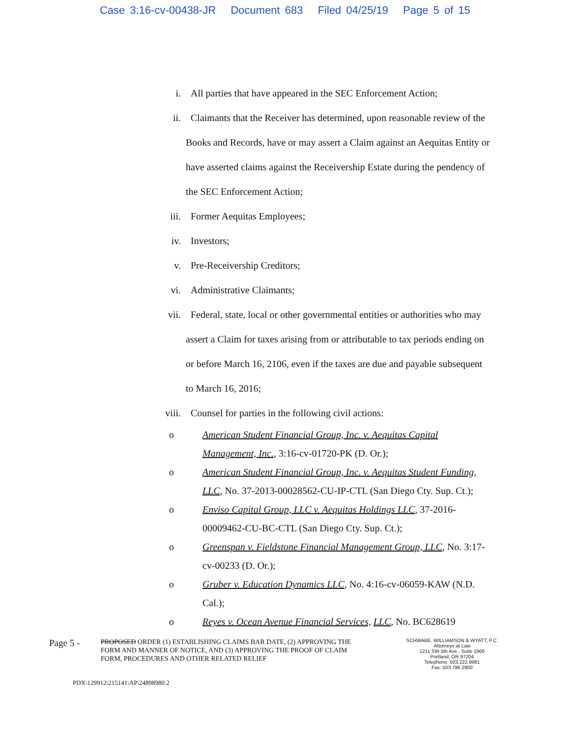Case 3:16-cv-00438-JR Document 683 Filed 04/25/19 Page 5 of 15
i. All parties that have appeared in the SEC Enforcement Action;
ii. Claimants that the Receiver has determined, upon reasonable review of the Books and Records, have or may assert a Claim against an Aequitas Entity or have asserted claims against the Receivership Estate during the pendency of the SEC Enforcement Action;
iii. Former Aequitas Employees;
iv. Investors;
v. Pre-Receivership Creditors;
vi. Administrative Claimants;
vii. Federal, state, local or other governmental entities or authorities who may assert a Claim for taxes arising from or attributable to tax periods ending on or before March 16, 2106, even if the taxes are due and payable subsequent to March 16, 2016;
viii. Counsel for parties in the following civil actions:
o American Student Financial Group, Inc. v. Aequitas Capital Management, Inc., 3:16-cv-01720-PK (D. Or.);
o American Student Financial Group, Inc. v. Aequitas Student Funding, LLC, No. 37-2013-00028562-CU-IP-CTL (San Diego Cty. Sup. Ct.);
o Enviso Capital Group, LLC v. Aequitas Holdings LLC, 37-2016-00009462-CU-BC-CTL (San Diego Cty. Sup. Ct.);
o Greenspan v. Fieldstone Financial Management Group, LLC, No. 3:17-cv-00233 (D. Or.);
o Gruber v. Education Dynamics LLC, No. 4:16-cv-06059-KAW (N.D. Cal.);
o Reyes v. Ocean Avenue Financial Services, LLC, No. BC628619
Page 5 -
PROPOSED ORDER (1) ESTABLISHING CLAIMS BAR DATE, (2) APPROVING THE FORM AND MANNER OF NOTICE, AND (3) APPROVING THE PROOF OF CLAIM FORM, PROCEDURES AND OTHER RELATED RELIEF
SCHWABE, WILLIAMSON & WYATT, P.C.
Attorneys at Law
1211 SW 5th Ave., Suite 1900
Portland, OR 97204
Telephone: 503.222.9981
Fax: 503.796.2900
PDX\129912\215141\AP\24898980.2